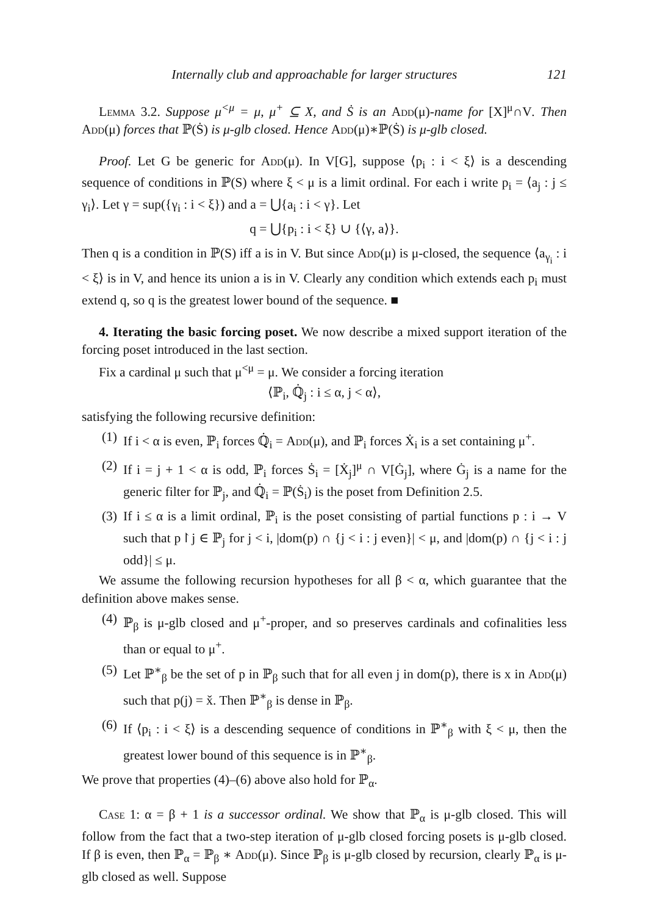Internally club and approachable for larger structures 121
Lemma 3.2. Suppose μ<sup><μ</sup> = μ, μ<sup>+</sup> ⊆ X, and Ṡ is an Add(μ)-name for [X]<sup>μ</sup>∩V. Then Add(μ) forces that ℙ(Ṡ) is μ-glb closed. Hence Add(μ)∗ℙ(Ṡ) is μ-glb closed.
Proof. Let G be generic for Add(μ). In V[G], suppose ⟨p<sub>i</sub> : i < ξ⟩ is a descending sequence of conditions in ℙ(S) where ξ < μ is a limit ordinal. For each i write p<sub>i</sub> = ⟨a<sub>j</sub> : j ≤ γ<sub>i</sub>⟩. Let γ = sup({γ<sub>i</sub> : i < ξ}) and a = ⋃{a<sub>i</sub> : i < γ}. Let
q = ⋃{p<sub>i</sub> : i < ξ} ∪ {⟨γ, a⟩}.
Then q is a condition in ℙ(S) iff a is in V. But since Add(μ) is μ-closed, the sequence ⟨a<sub>γ<sub>i</sub></sub> : i < ξ⟩ is in V, and hence its union a is in V. Clearly any condition which extends each p<sub>i</sub> must extend q, so q is the greatest lower bound of the sequence. ■
4. Iterating the basic forcing poset. We now describe a mixed support iteration of the forcing poset introduced in the last section.
Fix a cardinal μ such that μ<sup><μ</sup> = μ. We consider a forcing iteration
⟨ℙ<sub>i</sub>, ℚ̇<sub>j</sub> : i ≤ α, j < α⟩,
satisfying the following recursive definition:
(1) If i < α is even, ℙ<sub>i</sub> forces ℚ̇<sub>i</sub> = Add(μ), and ℙ<sub>i</sub> forces Ẋ<sub>i</sub> is a set containing μ<sup>+</sup>.
(2) If i = j + 1 < α is odd, ℙ<sub>i</sub> forces Ṡ<sub>i</sub> = [Ẋ<sub>j</sub>]<sup>μ</sup> ∩ V[Ġ<sub>j</sub>], where Ġ<sub>j</sub> is a name for the generic filter for ℙ<sub>j</sub>, and ℚ̇<sub>i</sub> = ℙ(Ṡ<sub>i</sub>) is the poset from Definition 2.5.
(3) If i ≤ α is a limit ordinal, ℙ<sub>i</sub> is the poset consisting of partial functions p : i → V such that p↾j ∈ ℙ<sub>j</sub> for j < i, |dom(p) ∩ {j < i : j even}| < μ, and |dom(p) ∩ {j < i : j odd}| ≤ μ.
We assume the following recursion hypotheses for all β < α, which guarantee that the definition above makes sense.
(4) ℙ<sub>β</sub> is μ-glb closed and μ<sup>+</sup>-proper, and so preserves cardinals and cofinalities less than or equal to μ<sup>+</sup>.
(5) Let ℙ<sup>∗</sup><sub>β</sub> be the set of p in ℙ<sub>β</sub> such that for all even j in dom(p), there is x in Add(μ) such that p(j) = x̌. Then ℙ<sup>∗</sup><sub>β</sub> is dense in ℙ<sub>β</sub>.
(6) If ⟨p<sub>i</sub> : i < ξ⟩ is a descending sequence of conditions in ℙ<sup>∗</sup><sub>β</sub> with ξ < μ, then the greatest lower bound of this sequence is in ℙ<sup>∗</sup><sub>β</sub>.
We prove that properties (4)–(6) above also hold for ℙ<sub>α</sub>.
Case 1: α = β + 1 is a successor ordinal. We show that ℙ<sub>α</sub> is μ-glb closed. This will follow from the fact that a two-step iteration of μ-glb closed forcing posets is μ-glb closed. If β is even, then ℙ<sub>α</sub> = ℙ<sub>β</sub> ∗ Add(μ). Since ℙ<sub>β</sub> is μ-glb closed by recursion, clearly ℙ<sub>α</sub> is μ-glb closed as well. Suppose